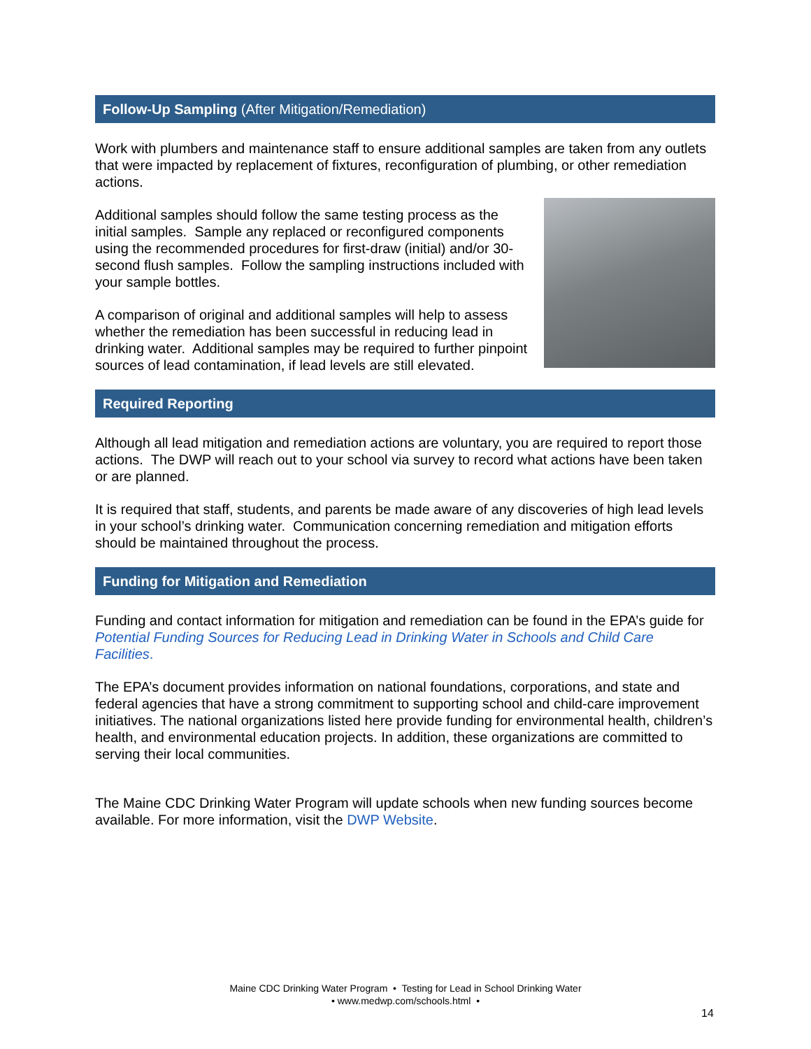Follow-Up Sampling (After Mitigation/Remediation)
Work with plumbers and maintenance staff to ensure additional samples are taken from any outlets that were impacted by replacement of fixtures, reconfiguration of plumbing, or other remediation actions.
Additional samples should follow the same testing process as the initial samples. Sample any replaced or reconfigured components using the recommended procedures for first-draw (initial) and/or 30-second flush samples. Follow the sampling instructions included with your sample bottles.
A comparison of original and additional samples will help to assess whether the remediation has been successful in reducing lead in drinking water. Additional samples may be required to further pinpoint sources of lead contamination, if lead levels are still elevated.
Required Reporting
Although all lead mitigation and remediation actions are voluntary, you are required to report those actions. The DWP will reach out to your school via survey to record what actions have been taken or are planned.
It is required that staff, students, and parents be made aware of any discoveries of high lead levels in your school’s drinking water. Communication concerning remediation and mitigation efforts should be maintained throughout the process.
Funding for Mitigation and Remediation
Funding and contact information for mitigation and remediation can be found in the EPA’s guide for Potential Funding Sources for Reducing Lead in Drinking Water in Schools and Child Care Facilities.
The EPA’s document provides information on national foundations, corporations, and state and federal agencies that have a strong commitment to supporting school and child-care improvement initiatives. The national organizations listed here provide funding for environmental health, children’s health, and environmental education projects. In addition, these organizations are committed to serving their local communities.
The Maine CDC Drinking Water Program will update schools when new funding sources become available. For more information, visit the DWP Website.
Maine CDC Drinking Water Program • Testing for Lead in School Drinking Water
• www.medwp.com/schools.html •
14